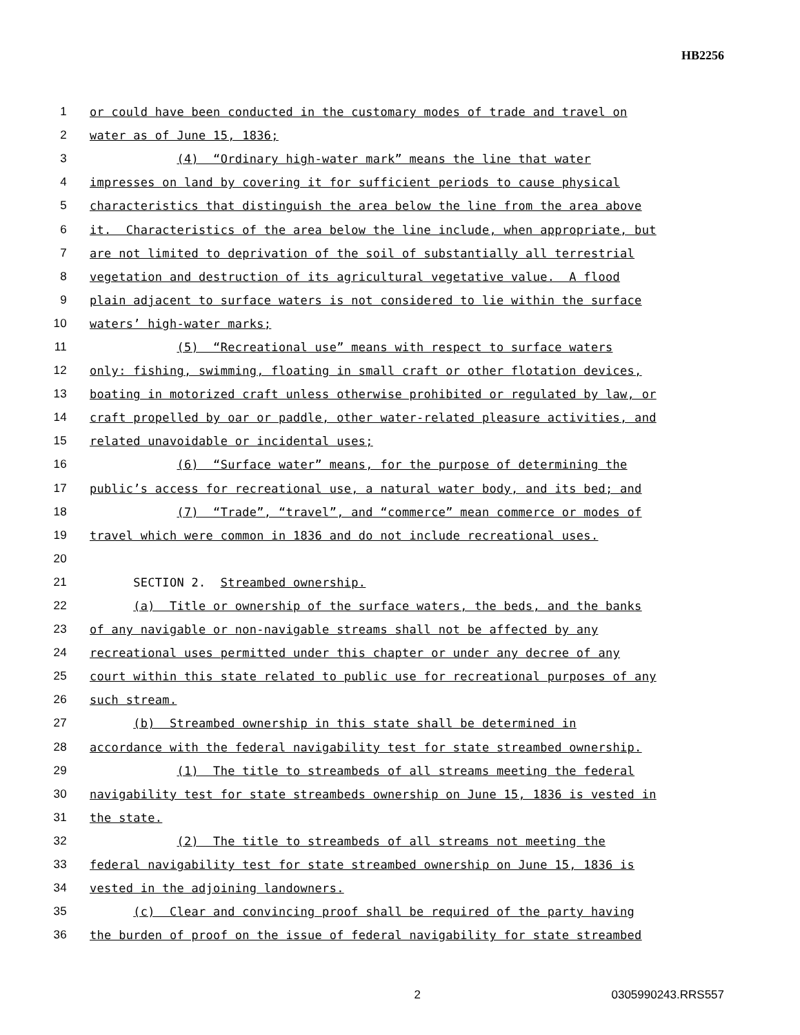HB2256
1 or could have been conducted in the customary modes of trade and travel on
2 water as of June 15, 1836;
3 (4) “Ordinary high-water mark” means the line that water
4 impresses on land by covering it for sufficient periods to cause physical
5 characteristics that distinguish the area below the line from the area above
6 it. Characteristics of the area below the line include, when appropriate, but
7 are not limited to deprivation of the soil of substantially all terrestrial
8 vegetation and destruction of its agricultural vegetative value. A flood
9 plain adjacent to surface waters is not considered to lie within the surface
10 waters’ high-water marks;
11 (5) “Recreational use” means with respect to surface waters
12 only: fishing, swimming, floating in small craft or other flotation devices,
13 boating in motorized craft unless otherwise prohibited or regulated by law, or
14 craft propelled by oar or paddle, other water-related pleasure activities, and
15 related unavoidable or incidental uses;
16 (6) “Surface water” means, for the purpose of determining the
17 public’s access for recreational use, a natural water body, and its bed; and
18 (7) “Trade”, “travel”, and “commerce” mean commerce or modes of
19 travel which were common in 1836 and do not include recreational uses.
20
21 SECTION 2. Streambed ownership.
22 (a) Title or ownership of the surface waters, the beds, and the banks
23 of any navigable or non-navigable streams shall not be affected by any
24 recreational uses permitted under this chapter or under any decree of any
25 court within this state related to public use for recreational purposes of any
26 such stream.
27 (b) Streambed ownership in this state shall be determined in
28 accordance with the federal navigability test for state streambed ownership.
29 (1) The title to streambeds of all streams meeting the federal
30 navigability test for state streambeds ownership on June 15, 1836 is vested in
31 the state.
32 (2) The title to streambeds of all streams not meeting the
33 federal navigability test for state streambed ownership on June 15, 1836 is
34 vested in the adjoining landowners.
35 (c) Clear and convincing proof shall be required of the party having
36 the burden of proof on the issue of federal navigability for state streambed
2 0305990243.RRS557